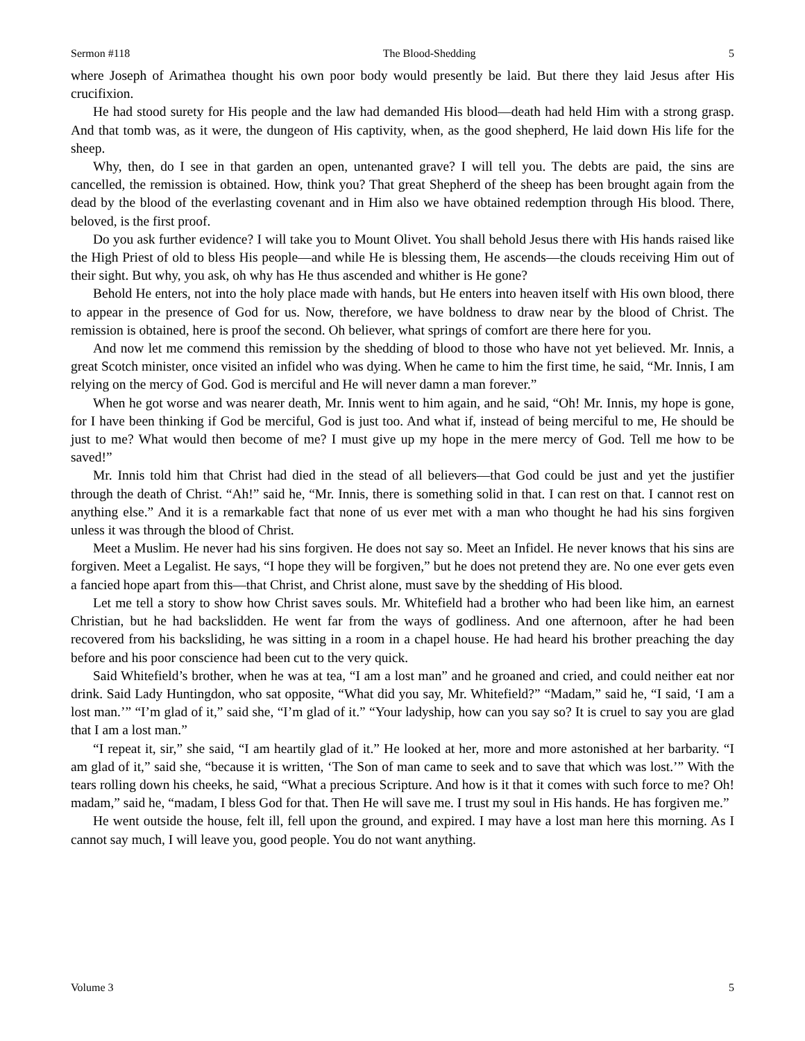Sermon #118 The Blood-Shedding 5
where Joseph of Arimathea thought his own poor body would presently be laid. But there they laid Jesus after His crucifixion.
He had stood surety for His people and the law had demanded His blood—death had held Him with a strong grasp. And that tomb was, as it were, the dungeon of His captivity, when, as the good shepherd, He laid down His life for the sheep.
Why, then, do I see in that garden an open, untenanted grave? I will tell you. The debts are paid, the sins are cancelled, the remission is obtained. How, think you? That great Shepherd of the sheep has been brought again from the dead by the blood of the everlasting covenant and in Him also we have obtained redemption through His blood. There, beloved, is the first proof.
Do you ask further evidence? I will take you to Mount Olivet. You shall behold Jesus there with His hands raised like the High Priest of old to bless His people—and while He is blessing them, He ascends—the clouds receiving Him out of their sight. But why, you ask, oh why has He thus ascended and whither is He gone?
Behold He enters, not into the holy place made with hands, but He enters into heaven itself with His own blood, there to appear in the presence of God for us. Now, therefore, we have boldness to draw near by the blood of Christ. The remission is obtained, here is proof the second. Oh believer, what springs of comfort are there here for you.
And now let me commend this remission by the shedding of blood to those who have not yet believed. Mr. Innis, a great Scotch minister, once visited an infidel who was dying. When he came to him the first time, he said, “Mr. Innis, I am relying on the mercy of God. God is merciful and He will never damn a man forever.”
When he got worse and was nearer death, Mr. Innis went to him again, and he said, “Oh! Mr. Innis, my hope is gone, for I have been thinking if God be merciful, God is just too. And what if, instead of being merciful to me, He should be just to me? What would then become of me? I must give up my hope in the mere mercy of God. Tell me how to be saved!”
Mr. Innis told him that Christ had died in the stead of all believers—that God could be just and yet the justifier through the death of Christ. “Ah!” said he, “Mr. Innis, there is something solid in that. I can rest on that. I cannot rest on anything else.” And it is a remarkable fact that none of us ever met with a man who thought he had his sins forgiven unless it was through the blood of Christ.
Meet a Muslim. He never had his sins forgiven. He does not say so. Meet an Infidel. He never knows that his sins are forgiven. Meet a Legalist. He says, “I hope they will be forgiven,” but he does not pretend they are. No one ever gets even a fancied hope apart from this—that Christ, and Christ alone, must save by the shedding of His blood.
Let me tell a story to show how Christ saves souls. Mr. Whitefield had a brother who had been like him, an earnest Christian, but he had backslidden. He went far from the ways of godliness. And one afternoon, after he had been recovered from his backsliding, he was sitting in a room in a chapel house. He had heard his brother preaching the day before and his poor conscience had been cut to the very quick.
Said Whitefield’s brother, when he was at tea, “I am a lost man” and he groaned and cried, and could neither eat nor drink. Said Lady Huntingdon, who sat opposite, “What did you say, Mr. Whitefield?” “Madam,” said he, “I said, ‘I am a lost man.’” “I’m glad of it,” said she, “I’m glad of it.” “Your ladyship, how can you say so? It is cruel to say you are glad that I am a lost man.”
“I repeat it, sir,” she said, “I am heartily glad of it.” He looked at her, more and more astonished at her barbarity. “I am glad of it,” said she, “because it is written, ‘The Son of man came to seek and to save that which was lost.’” With the tears rolling down his cheeks, he said, “What a precious Scripture. And how is it that it comes with such force to me? Oh! madam,” said he, “madam, I bless God for that. Then He will save me. I trust my soul in His hands. He has forgiven me.”
He went outside the house, felt ill, fell upon the ground, and expired. I may have a lost man here this morning. As I cannot say much, I will leave you, good people. You do not want anything.
Volume 3 5